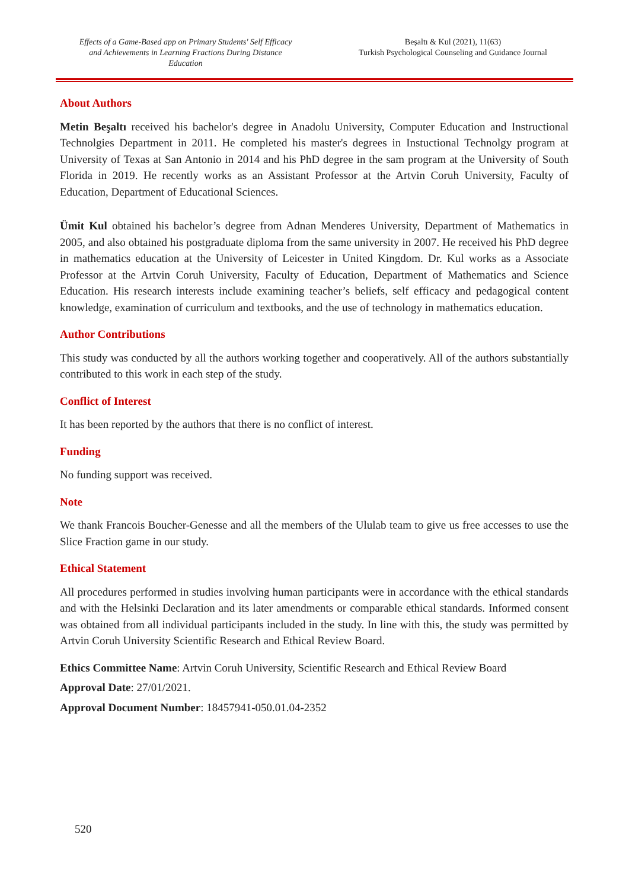Effects of a Game-Based app on Primary Students' Self Efficacy and Achievements in Learning Fractions During Distance Education
Beşaltı & Kul (2021), 11(63)
Turkish Psychological Counseling and Guidance Journal
About Authors
Metin Beşaltı received his bachelor's degree in Anadolu University, Computer Education and Instructional Technolgies Department in 2011. He completed his master's degrees in Instuctional Technolgy program at University of Texas at San Antonio in 2014 and his PhD degree in the sam program at the University of South Florida in 2019. He recently works as an Assistant Professor at the Artvin Coruh University, Faculty of Education, Department of Educational Sciences.
Ümit Kul obtained his bachelor’s degree from Adnan Menderes University, Department of Mathematics in 2005, and also obtained his postgraduate diploma from the same university in 2007. He received his PhD degree in mathematics education at the University of Leicester in United Kingdom. Dr. Kul works as a Associate Professor at the Artvin Coruh University, Faculty of Education, Department of Mathematics and Science Education. His research interests include examining teacher’s beliefs, self efficacy and pedagogical content knowledge, examination of curriculum and textbooks, and the use of technology in mathematics education.
Author Contributions
This study was conducted by all the authors working together and cooperatively. All of the authors substantially contributed to this work in each step of the study.
Conflict of Interest
It has been reported by the authors that there is no conflict of interest.
Funding
No funding support was received.
Note
We thank Francois Boucher-Genesse and all the members of the Ululab team to give us free accesses to use the Slice Fraction game in our study.
Ethical Statement
All procedures performed in studies involving human participants were in accordance with the ethical standards and with the Helsinki Declaration and its later amendments or comparable ethical standards. Informed consent was obtained from all individual participants included in the study. In line with this, the study was permitted by Artvin Coruh University Scientific Research and Ethical Review Board.
Ethics Committee Name: Artvin Coruh University, Scientific Research and Ethical Review Board
Approval Date: 27/01/2021.
Approval Document Number: 18457941-050.01.04-2352
520